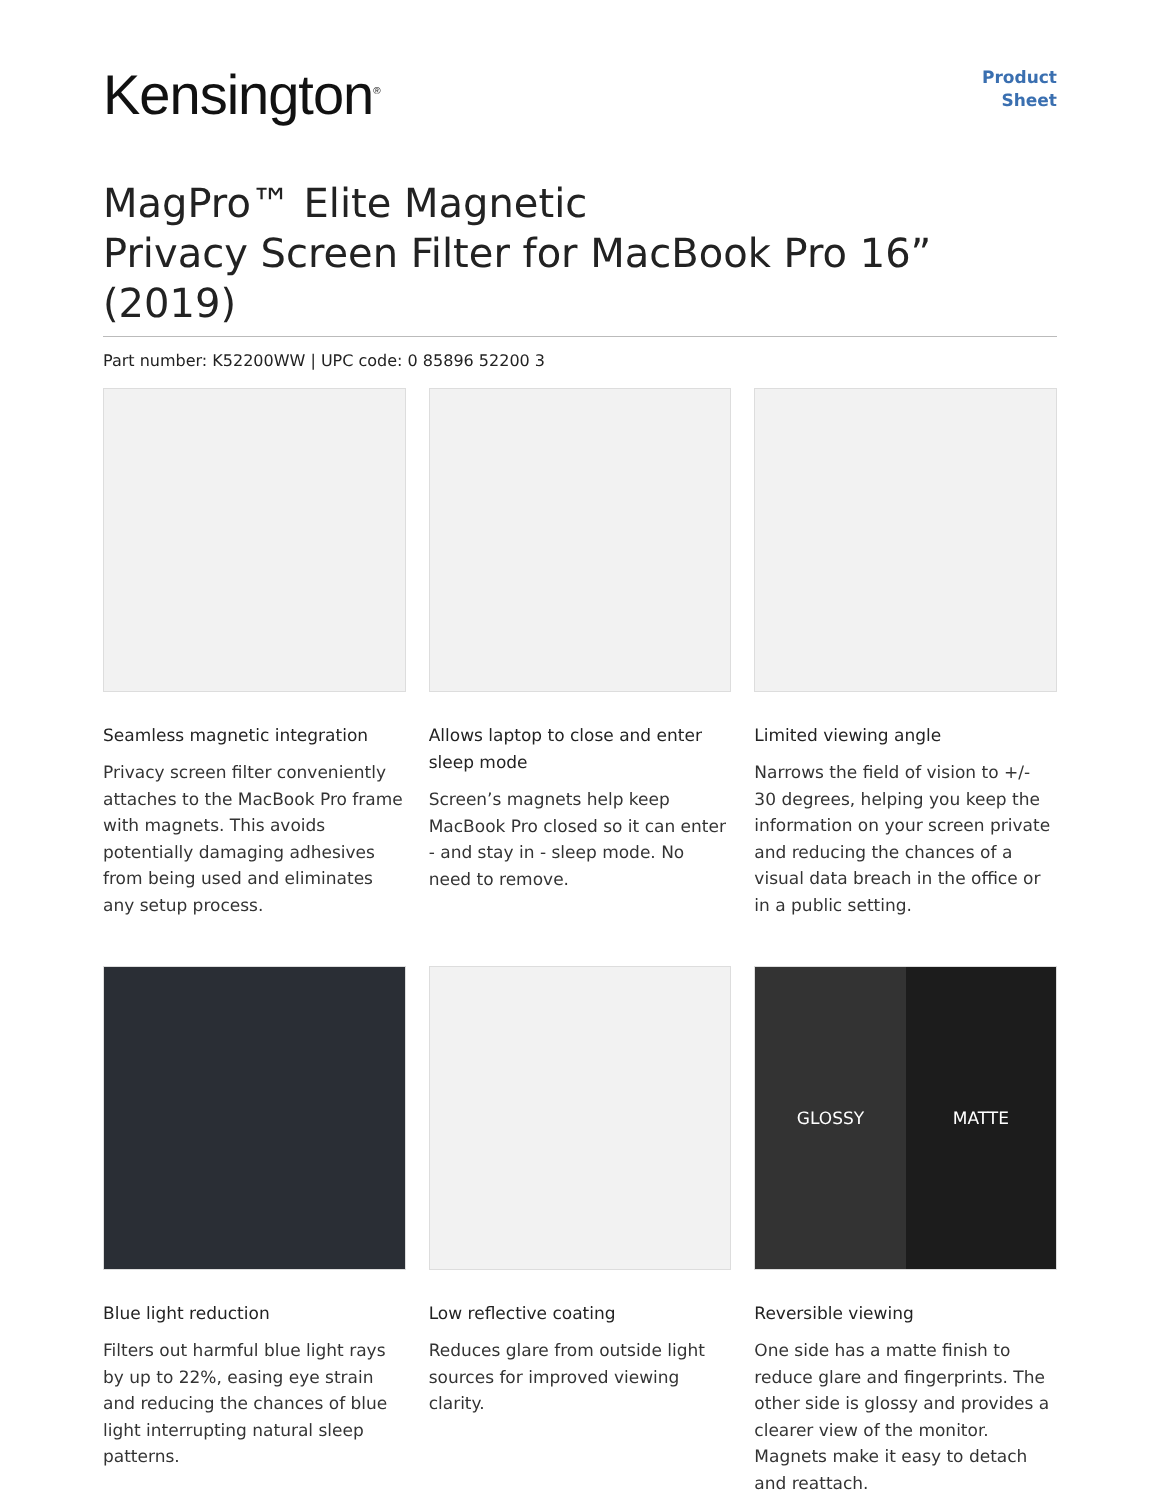Kensington<sup>®</sup>
Product
Sheet
MagPro™ Elite Magnetic
Privacy Screen Filter for MacBook Pro 16” (2019)
Part number: K52200WW | UPC code: 0 85896 52200 3
Seamless magnetic integration
Privacy screen filter conveniently attaches to the MacBook Pro frame with magnets. This avoids potentially damaging adhesives from being used and eliminates any setup process.
Allows laptop to close and enter sleep mode
Screen’s magnets help keep MacBook Pro closed so it can enter - and stay in - sleep mode. No need to remove.
Limited viewing angle
Narrows the field of vision to +/- 30 degrees, helping you keep the information on your screen private and reducing the chances of a visual data breach in the office or in a public setting.
Blue light reduction
Filters out harmful blue light rays by up to 22%, easing eye strain and reducing the chances of blue light interrupting natural sleep patterns.
Low reflective coating
Reduces glare from outside light sources for improved viewing clarity.
GLOSSY MATTE
Reversible viewing
One side has a matte finish to reduce glare and fingerprints. The other side is glossy and provides a clearer view of the monitor. Magnets make it easy to detach and reattach.